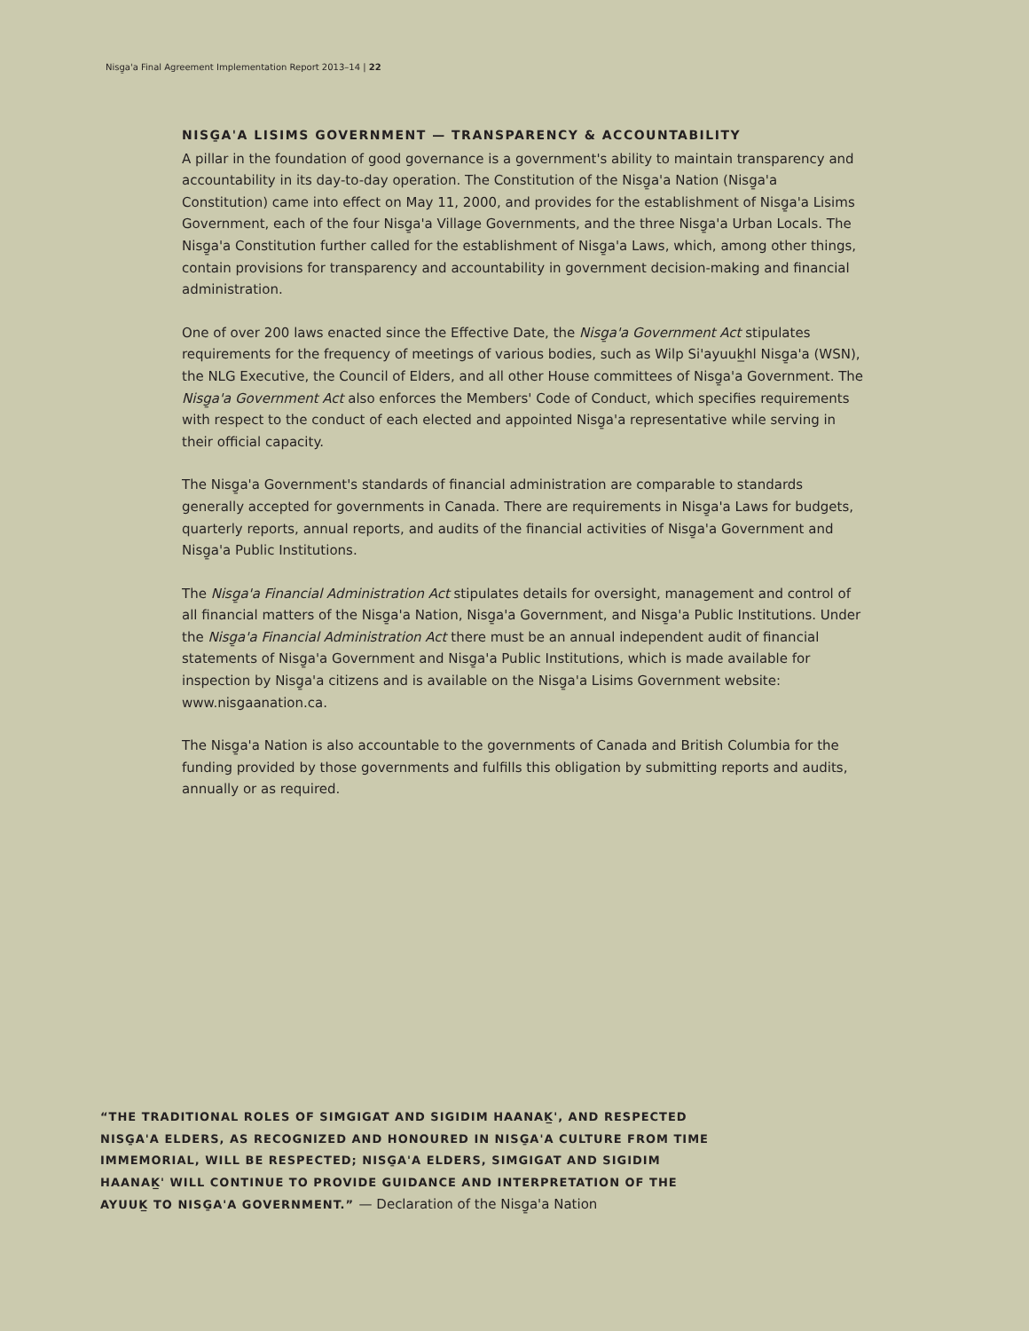Nisg̱a'a Final Agreement Implementation Report 2013–14 | 22
NISG̱A'A LISIMS GOVERNMENT — TRANSPARENCY & ACCOUNTABILITY
A pillar in the foundation of good governance is a government's ability to maintain transparency and accountability in its day-to-day operation. The Constitution of the Nisg̱a'a Nation (Nisg̱a'a Constitution) came into effect on May 11, 2000, and provides for the establishment of Nisg̱a'a Lisims Government, each of the four Nisg̱a'a Village Governments, and the three Nisg̱a'a Urban Locals. The Nisg̱a'a Constitution further called for the establishment of Nisg̱a'a Laws, which, among other things, contain provisions for transparency and accountability in government decision-making and financial administration.
One of over 200 laws enacted since the Effective Date, the Nisg̱a'a Government Act stipulates requirements for the frequency of meetings of various bodies, such as Wilp Si'ayuuk̲hl Nisg̱a'a (WSN), the NLG Executive, the Council of Elders, and all other House committees of Nisg̱a'a Government. The Nisg̱a'a Government Act also enforces the Members' Code of Conduct, which specifies requirements with respect to the conduct of each elected and appointed Nisg̱a'a representative while serving in their official capacity.
The Nisg̱a'a Government's standards of financial administration are comparable to standards generally accepted for governments in Canada. There are requirements in Nisg̱a'a Laws for budgets, quarterly reports, annual reports, and audits of the financial activities of Nisg̱a'a Government and Nisg̱a'a Public Institutions.
The Nisg̱a'a Financial Administration Act stipulates details for oversight, management and control of all financial matters of the Nisg̱a'a Nation, Nisg̱a'a Government, and Nisg̱a'a Public Institutions. Under the Nisg̱a'a Financial Administration Act there must be an annual independent audit of financial statements of Nisg̱a'a Government and Nisg̱a'a Public Institutions, which is made available for inspection by Nisg̱a'a citizens and is available on the Nisg̱a'a Lisims Government website: www.nisgaanation.ca.
The Nisg̱a'a Nation is also accountable to the governments of Canada and British Columbia for the funding provided by those governments and fulfills this obligation by submitting reports and audits, annually or as required.
“THE TRADITIONAL ROLES OF SIMGIGAT AND SIGIDIM HAANAK̲', AND RESPECTED NISG̱A'A ELDERS, AS RECOGNIZED AND HONOURED IN NISG̱A'A CULTURE FROM TIME IMMEMORIAL, WILL BE RESPECTED; NISG̱A'A ELDERS, SIMGIGAT AND SIGIDIM HAANAK̲' WILL CONTINUE TO PROVIDE GUIDANCE AND INTERPRETATION OF THE AYUUK̲ TO NISG̱A'A GOVERNMENT.” — Declaration of the Nisg̱a'a Nation